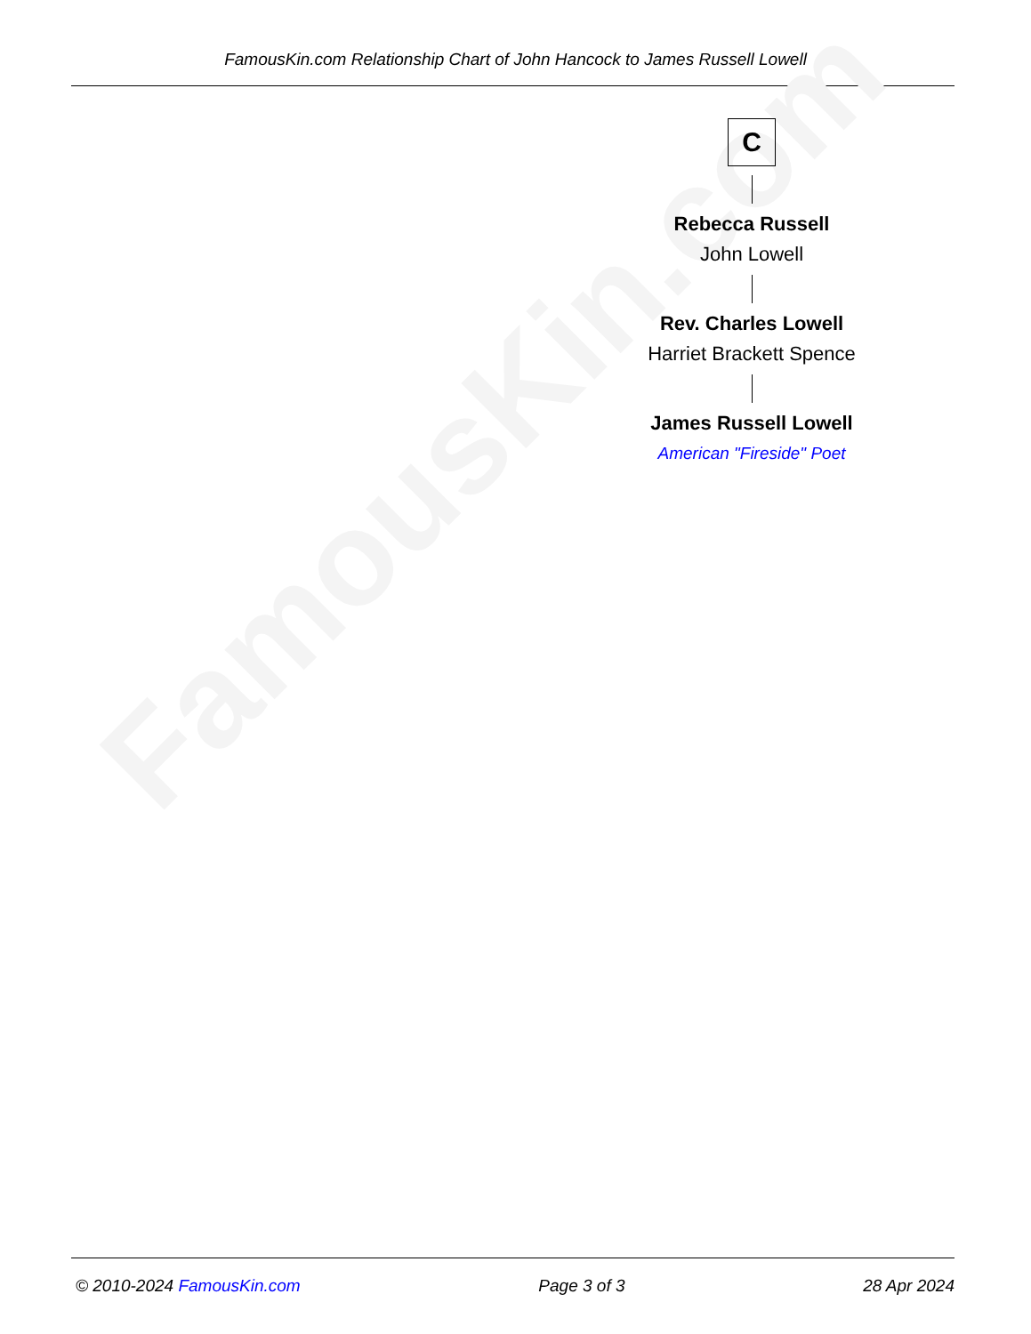FamousKin.com Relationship Chart of John Hancock to James Russell Lowell
FamousKin.com
C
Rebecca Russell
John Lowell
Rev. Charles Lowell
Harriet Brackett Spence
James Russell Lowell
American "Fireside" Poet
© 2010-2024 FamousKin.com Page 3 of 3 28 Apr 2024